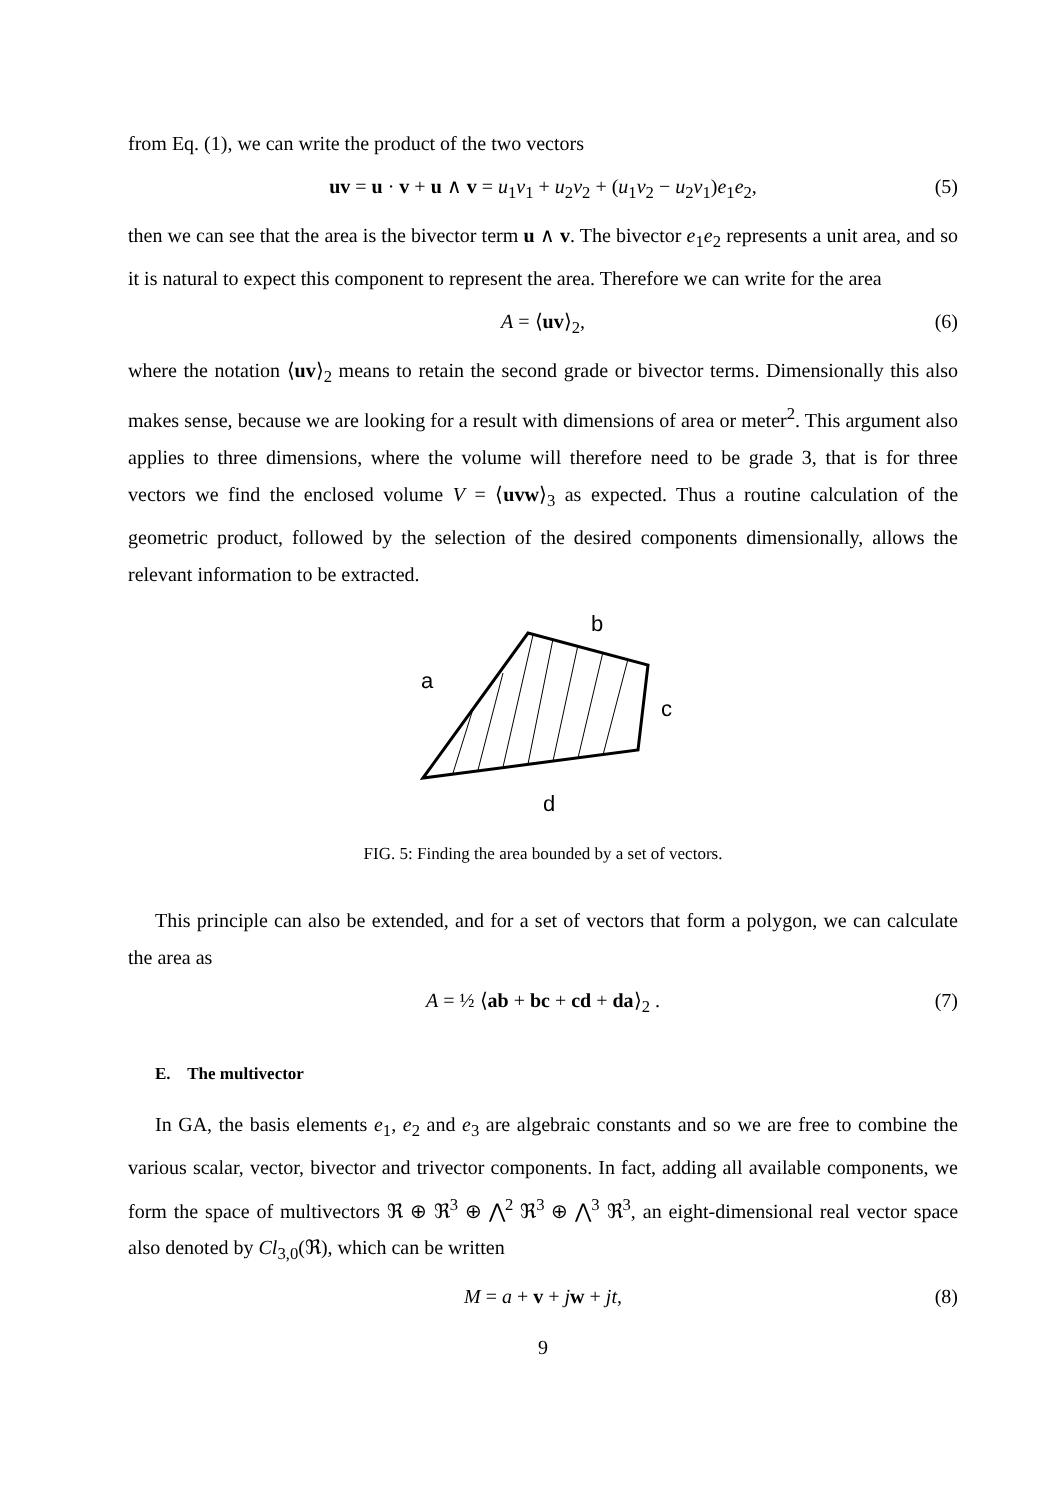from Eq. (1), we can write the product of the two vectors
uv = u · v + u ∧ v = u<sub>1</sub>v<sub>1</sub> + u<sub>2</sub>v<sub>2</sub> + (u<sub>1</sub>v<sub>2</sub> − u<sub>2</sub>v<sub>1</sub>)e<sub>1</sub>e<sub>2</sub>, (5)
then we can see that the area is the bivector term u ∧ v. The bivector e<sub>1</sub>e<sub>2</sub> represents a unit area, and so it is natural to expect this component to represent the area. Therefore we can write for the area
A = ⟨uv⟩<sub>2</sub>, (6)
where the notation ⟨uv⟩<sub>2</sub> means to retain the second grade or bivector terms. Dimensionally this also makes sense, because we are looking for a result with dimensions of area or meter<sup>2</sup>. This argument also applies to three dimensions, where the volume will therefore need to be grade 3, that is for three vectors we find the enclosed volume V = ⟨uvw⟩<sub>3</sub> as expected. Thus a routine calculation of the geometric product, followed by the selection of the desired components dimensionally, allows the relevant information to be extracted.
b
a
c
d
FIG. 5: Finding the area bounded by a set of vectors.
This principle can also be extended, and for a set of vectors that form a polygon, we can calculate the area as
A = ½ ⟨ab + bc + cd + da⟩<sub>2</sub> . (7)
E. The multivector
In GA, the basis elements e<sub>1</sub>, e<sub>2</sub> and e<sub>3</sub> are algebraic constants and so we are free to combine the various scalar, vector, bivector and trivector components. In fact, adding all available components, we form the space of multivectors ℜ ⊕ ℜ<sup>3</sup> ⊕ ⋀<sup>2</sup> ℜ<sup>3</sup> ⊕ ⋀<sup>3</sup> ℜ<sup>3</sup>, an eight-dimensional real vector space also denoted by Cl<sub>3,0</sub>(ℜ), which can be written
M = a + v + jw + jt, (8)
9